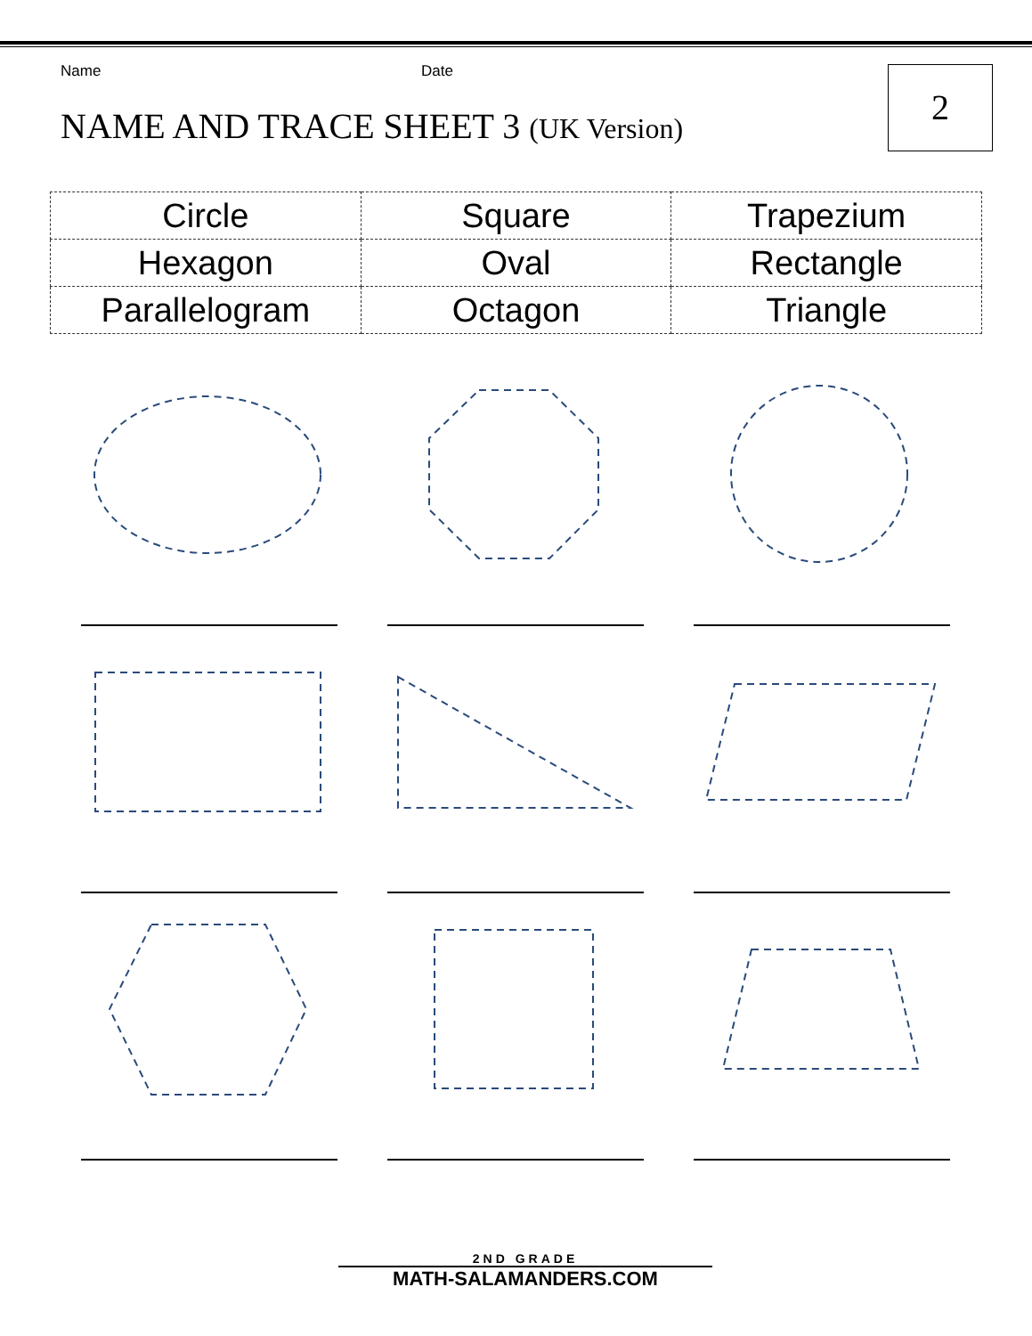Name Date
NAME AND TRACE SHEET 3 (UK Version)
2
| Circle | Square | Trapezium |
| Hexagon | Oval | Rectangle |
| Parallelogram | Octagon | Triangle |
2ND GRADE
MATH-SALAMANDERS.COM